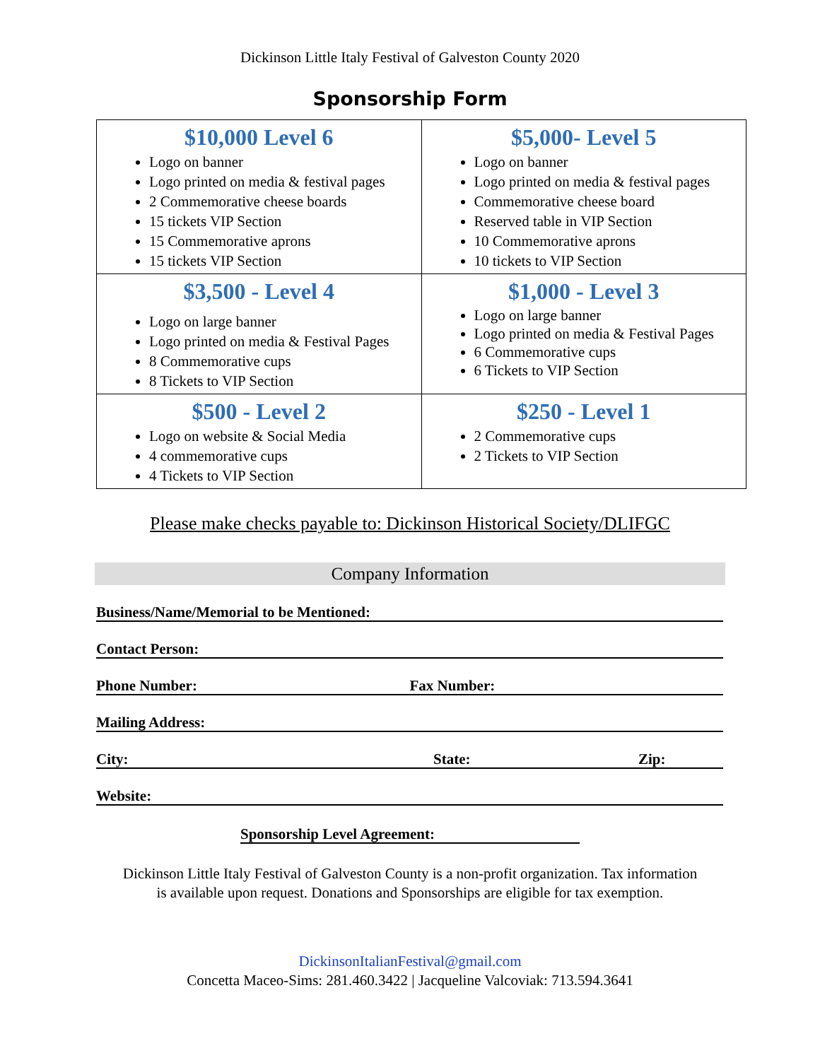Dickinson Little Italy Festival of Galveston County 2020
Sponsorship Form
| $10,000 Level 6 Logo on banner Logo printed on media & festival pages 2 Commemorative cheese boards 15 tickets VIP Section 15 Commemorative aprons 15 tickets VIP Section | $5,000- Level 5 Logo on banner Logo printed on media & festival pages Commemorative cheese board Reserved table in VIP Section 10 Commemorative aprons 10 tickets to VIP Section |
| $3,500 - Level 4 Logo on large banner Logo printed on media & Festival Pages 8 Commemorative cups 8 Tickets to VIP Section | $1,000 - Level 3 Logo on large banner Logo printed on media & Festival Pages 6 Commemorative cups 6 Tickets to VIP Section |
| $500 - Level 2 Logo on website & Social Media 4 commemorative cups 4 Tickets to VIP Section | $250 - Level 1 2 Commemorative cups 2 Tickets to VIP Section |
Please make checks payable to: Dickinson Historical Society/DLIFGC
Company Information
Business/Name/Memorial to be Mentioned:
Contact Person:
Phone Number: Fax Number:
Mailing Address:
City: State: Zip:
Website:
Sponsorship Level Agreement:
Dickinson Little Italy Festival of Galveston County is a non-profit organization. Tax information
is available upon request. Donations and Sponsorships are eligible for tax exemption.
DickinsonItalianFestival@gmail.com
Concetta Maceo-Sims: 281.460.3422 | Jacqueline Valcoviak: 713.594.3641